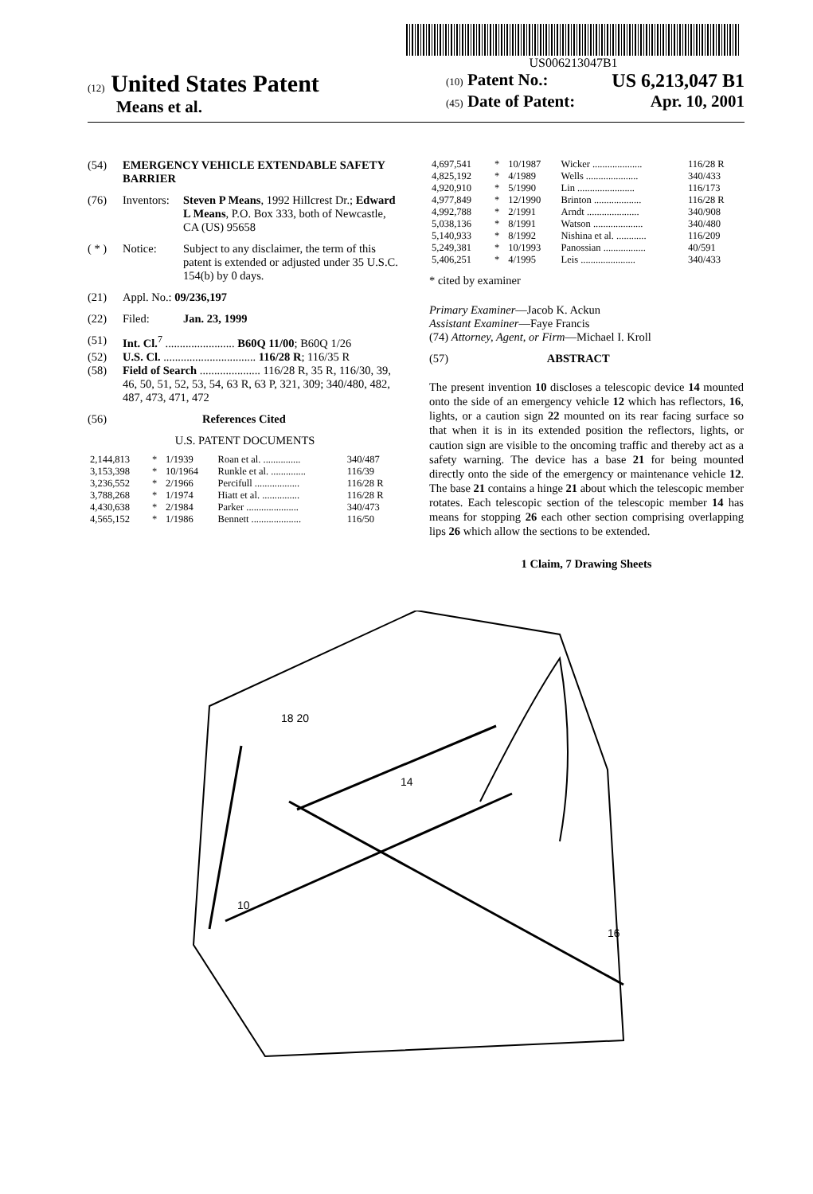US006213047B1
(12) United States Patent
Means et al.
(10) Patent No.: US 6,213,047 B1
(45) Date of Patent: Apr. 10, 2001
(54) EMERGENCY VEHICLE EXTENDABLE SAFETY BARRIER
(76) Inventors: Steven P Means, 1992 Hillcrest Dr.; Edward L Means, P.O. Box 333, both of Newcastle, CA (US) 95658
( * ) Notice: Subject to any disclaimer, the term of this patent is extended or adjusted under 35 U.S.C. 154(b) by 0 days.
(21) Appl. No.: 09/236,197
(22) Filed: Jan. 23, 1999
(51) Int. Cl.<sup>7</sup> ........................ B60Q 11/00; B60Q 1/26
(52) U.S. Cl. ................................ 116/28 R; 116/35 R
(58) Field of Search ..................... 116/28 R, 35 R, 116/30, 39, 46, 50, 51, 52, 53, 54, 63 R, 63 P, 321, 309; 340/480, 482, 487, 473, 471, 472
(56) References Cited
U.S. PATENT DOCUMENTS
| 2,144,813 | * | 1/1939 | Roan et al. ............... | 340/487 |
| 3,153,398 | * | 10/1964 | Runkle et al. .............. | 116/39 |
| 3,236,552 | * | 2/1966 | Percifull .................. | 116/28 R |
| 3,788,268 | * | 1/1974 | Hiatt et al. ............... | 116/28 R |
| 4,430,638 | * | 2/1984 | Parker ..................... | 340/473 |
| 4,565,152 | * | 1/1986 | Bennett .................... | 116/50 |
| 4,697,541 | * | 10/1987 | Wicker .................... | 116/28 R |
| 4,825,192 | * | 4/1989 | Wells ..................... | 340/433 |
| 4,920,910 | * | 5/1990 | Lin ....................... | 116/173 |
| 4,977,849 | * | 12/1990 | Brinton ................... | 116/28 R |
| 4,992,788 | * | 2/1991 | Arndt ..................... | 340/908 |
| 5,038,136 | * | 8/1991 | Watson .................... | 340/480 |
| 5,140,933 | * | 8/1992 | Nishina et al. ............ | 116/209 |
| 5,249,381 | * | 10/1993 | Panossian ................. | 40/591 |
| 5,406,251 | * | 4/1995 | Leis ...................... | 340/433 |
* cited by examiner
Primary Examiner—Jacob K. Ackun
Assistant Examiner—Faye Francis
(74) Attorney, Agent, or Firm—Michael I. Kroll
(57) ABSTRACT
The present invention 10 discloses a telescopic device 14 mounted onto the side of an emergency vehicle 12 which has reflectors, 16, lights, or a caution sign 22 mounted on its rear facing surface so that when it is in its extended position the reflectors, lights, or caution sign are visible to the oncoming traffic and thereby act as a safety warning. The device has a base 21 for being mounted directly onto the side of the emergency or maintenance vehicle 12. The base 21 contains a hinge 21 about which the telescopic member rotates. Each telescopic section of the telescopic member 14 has means for stopping 26 each other section comprising overlapping lips 26 which allow the sections to be extended.
1 Claim, 7 Drawing Sheets
18 20
14
10
16